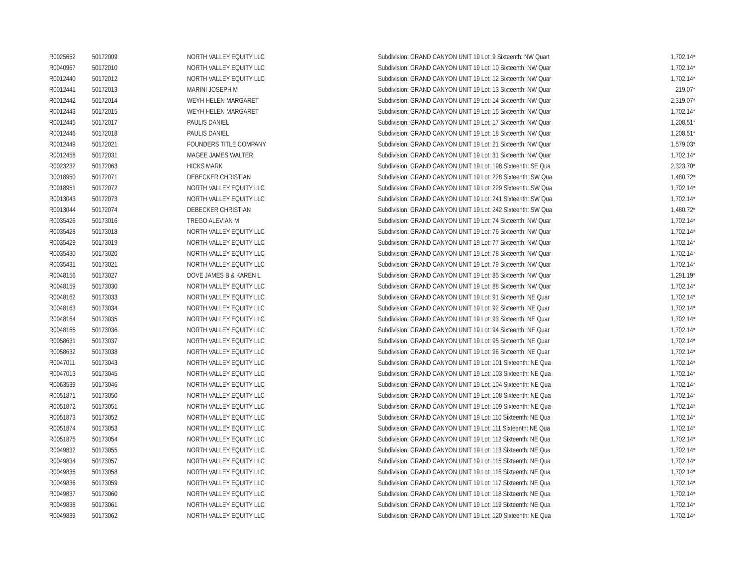| R0025652 | 50172009 | NORTH VALLEY EQUITY LLC | Subdivision: GRAND CANYON UNIT 19 Lot: 9 Sixteenth: NW Quart | 1,702.14* |
| R0040967 | 50172010 | NORTH VALLEY EQUITY LLC | Subdivision: GRAND CANYON UNIT 19 Lot: 10 Sixteenth: NW Quar | 1,702.14* |
| R0012440 | 50172012 | NORTH VALLEY EQUITY LLC | Subdivision: GRAND CANYON UNIT 19 Lot: 12 Sixteenth: NW Quar | 1,702.14* |
| R0012441 | 50172013 | MARINI JOSEPH M | Subdivision: GRAND CANYON UNIT 19 Lot: 13 Sixteenth: NW Quar | 219.07* |
| R0012442 | 50172014 | WEYH HELEN MARGARET | Subdivision: GRAND CANYON UNIT 19 Lot: 14 Sixteenth: NW Quar | 2,319.07* |
| R0012443 | 50172015 | WEYH HELEN MARGARET | Subdivision: GRAND CANYON UNIT 19 Lot: 15 Sixteenth: NW Quar | 1,702.14* |
| R0012445 | 50172017 | PAULIS DANIEL | Subdivision: GRAND CANYON UNIT 19 Lot: 17 Sixteenth: NW Quar | 1,208.51* |
| R0012446 | 50172018 | PAULIS DANIEL | Subdivision: GRAND CANYON UNIT 19 Lot: 18 Sixteenth: NW Quar | 1,208.51* |
| R0012449 | 50172021 | FOUNDERS TITLE COMPANY | Subdivision: GRAND CANYON UNIT 19 Lot: 21 Sixteenth: NW Quar | 1,579.03* |
| R0012458 | 50172031 | MAGEE JAMES WALTER | Subdivision: GRAND CANYON UNIT 19 Lot: 31 Sixteenth: NW Quar | 1,702.14* |
| R0023232 | 50172063 | HICKS MARK | Subdivision: GRAND CANYON UNIT 19 Lot: 198 Sixteenth: SE Qua | 2,323.70* |
| R0018950 | 50172071 | DEBECKER CHRISTIAN | Subdivision: GRAND CANYON UNIT 19 Lot: 228 Sixteenth: SW Qua | 1,480.72* |
| R0018951 | 50172072 | NORTH VALLEY EQUITY LLC | Subdivision: GRAND CANYON UNIT 19 Lot: 229 Sixteenth: SW Qua | 1,702.14* |
| R0013043 | 50172073 | NORTH VALLEY EQUITY LLC | Subdivision: GRAND CANYON UNIT 19 Lot: 241 Sixteenth: SW Qua | 1,702.14* |
| R0013044 | 50172074 | DEBECKER CHRISTIAN | Subdivision: GRAND CANYON UNIT 19 Lot: 242 Sixteenth: SW Qua | 1,480.72* |
| R0035426 | 50173016 | TREGO ALEVIAN M | Subdivision: GRAND CANYON UNIT 19 Lot: 74 Sixteenth: NW Quar | 1,702.14* |
| R0035428 | 50173018 | NORTH VALLEY EQUITY LLC | Subdivision: GRAND CANYON UNIT 19 Lot: 76 Sixteenth: NW Quar | 1,702.14* |
| R0035429 | 50173019 | NORTH VALLEY EQUITY LLC | Subdivision: GRAND CANYON UNIT 19 Lot: 77 Sixteenth: NW Quar | 1,702.14* |
| R0035430 | 50173020 | NORTH VALLEY EQUITY LLC | Subdivision: GRAND CANYON UNIT 19 Lot: 78 Sixteenth: NW Quar | 1,702.14* |
| R0035431 | 50173021 | NORTH VALLEY EQUITY LLC | Subdivision: GRAND CANYON UNIT 19 Lot: 79 Sixteenth: NW Quar | 1,702.14* |
| R0048156 | 50173027 | DOVE JAMES B & KAREN L | Subdivision: GRAND CANYON UNIT 19 Lot: 85 Sixteenth: NW Quar | 1,291.19* |
| R0048159 | 50173030 | NORTH VALLEY EQUITY LLC | Subdivision: GRAND CANYON UNIT 19 Lot: 88 Sixteenth: NW Quar | 1,702.14* |
| R0048162 | 50173033 | NORTH VALLEY EQUITY LLC | Subdivision: GRAND CANYON UNIT 19 Lot: 91 Sixteenth: NE Quar | 1,702.14* |
| R0048163 | 50173034 | NORTH VALLEY EQUITY LLC | Subdivision: GRAND CANYON UNIT 19 Lot: 92 Sixteenth: NE Quar | 1,702.14* |
| R0048164 | 50173035 | NORTH VALLEY EQUITY LLC | Subdivision: GRAND CANYON UNIT 19 Lot: 93 Sixteenth: NE Quar | 1,702.14* |
| R0048165 | 50173036 | NORTH VALLEY EQUITY LLC | Subdivision: GRAND CANYON UNIT 19 Lot: 94 Sixteenth: NE Quar | 1,702.14* |
| R0058631 | 50173037 | NORTH VALLEY EQUITY LLC | Subdivision: GRAND CANYON UNIT 19 Lot: 95 Sixteenth: NE Quar | 1,702.14* |
| R0058632 | 50173038 | NORTH VALLEY EQUITY LLC | Subdivision: GRAND CANYON UNIT 19 Lot: 96 Sixteenth: NE Quar | 1,702.14* |
| R0047011 | 50173043 | NORTH VALLEY EQUITY LLC | Subdivision: GRAND CANYON UNIT 19 Lot: 101 Sixteenth: NE Qua | 1,702.14* |
| R0047013 | 50173045 | NORTH VALLEY EQUITY LLC | Subdivision: GRAND CANYON UNIT 19 Lot: 103 Sixteenth: NE Qua | 1,702.14* |
| R0063539 | 50173046 | NORTH VALLEY EQUITY LLC | Subdivision: GRAND CANYON UNIT 19 Lot: 104 Sixteenth: NE Qua | 1,702.14* |
| R0051871 | 50173050 | NORTH VALLEY EQUITY LLC | Subdivision: GRAND CANYON UNIT 19 Lot: 108 Sixteenth: NE Qua | 1,702.14* |
| R0051872 | 50173051 | NORTH VALLEY EQUITY LLC | Subdivision: GRAND CANYON UNIT 19 Lot: 109 Sixteenth: NE Qua | 1,702.14* |
| R0051873 | 50173052 | NORTH VALLEY EQUITY LLC | Subdivision: GRAND CANYON UNIT 19 Lot: 110 Sixteenth: NE Qua | 1,702.14* |
| R0051874 | 50173053 | NORTH VALLEY EQUITY LLC | Subdivision: GRAND CANYON UNIT 19 Lot: 111 Sixteenth: NE Qua | 1,702.14* |
| R0051875 | 50173054 | NORTH VALLEY EQUITY LLC | Subdivision: GRAND CANYON UNIT 19 Lot: 112 Sixteenth: NE Qua | 1,702.14* |
| R0049832 | 50173055 | NORTH VALLEY EQUITY LLC | Subdivision: GRAND CANYON UNIT 19 Lot: 113 Sixteenth: NE Qua | 1,702.14* |
| R0049834 | 50173057 | NORTH VALLEY EQUITY LLC | Subdivision: GRAND CANYON UNIT 19 Lot: 115 Sixteenth: NE Qua | 1,702.14* |
| R0049835 | 50173058 | NORTH VALLEY EQUITY LLC | Subdivision: GRAND CANYON UNIT 19 Lot: 116 Sixteenth: NE Qua | 1,702.14* |
| R0049836 | 50173059 | NORTH VALLEY EQUITY LLC | Subdivision: GRAND CANYON UNIT 19 Lot: 117 Sixteenth: NE Qua | 1,702.14* |
| R0049837 | 50173060 | NORTH VALLEY EQUITY LLC | Subdivision: GRAND CANYON UNIT 19 Lot: 118 Sixteenth: NE Qua | 1,702.14* |
| R0049838 | 50173061 | NORTH VALLEY EQUITY LLC | Subdivision: GRAND CANYON UNIT 19 Lot: 119 Sixteenth: NE Qua | 1,702.14* |
| R0049839 | 50173062 | NORTH VALLEY EQUITY LLC | Subdivision: GRAND CANYON UNIT 19 Lot: 120 Sixteenth: NE Qua | 1,702.14* |